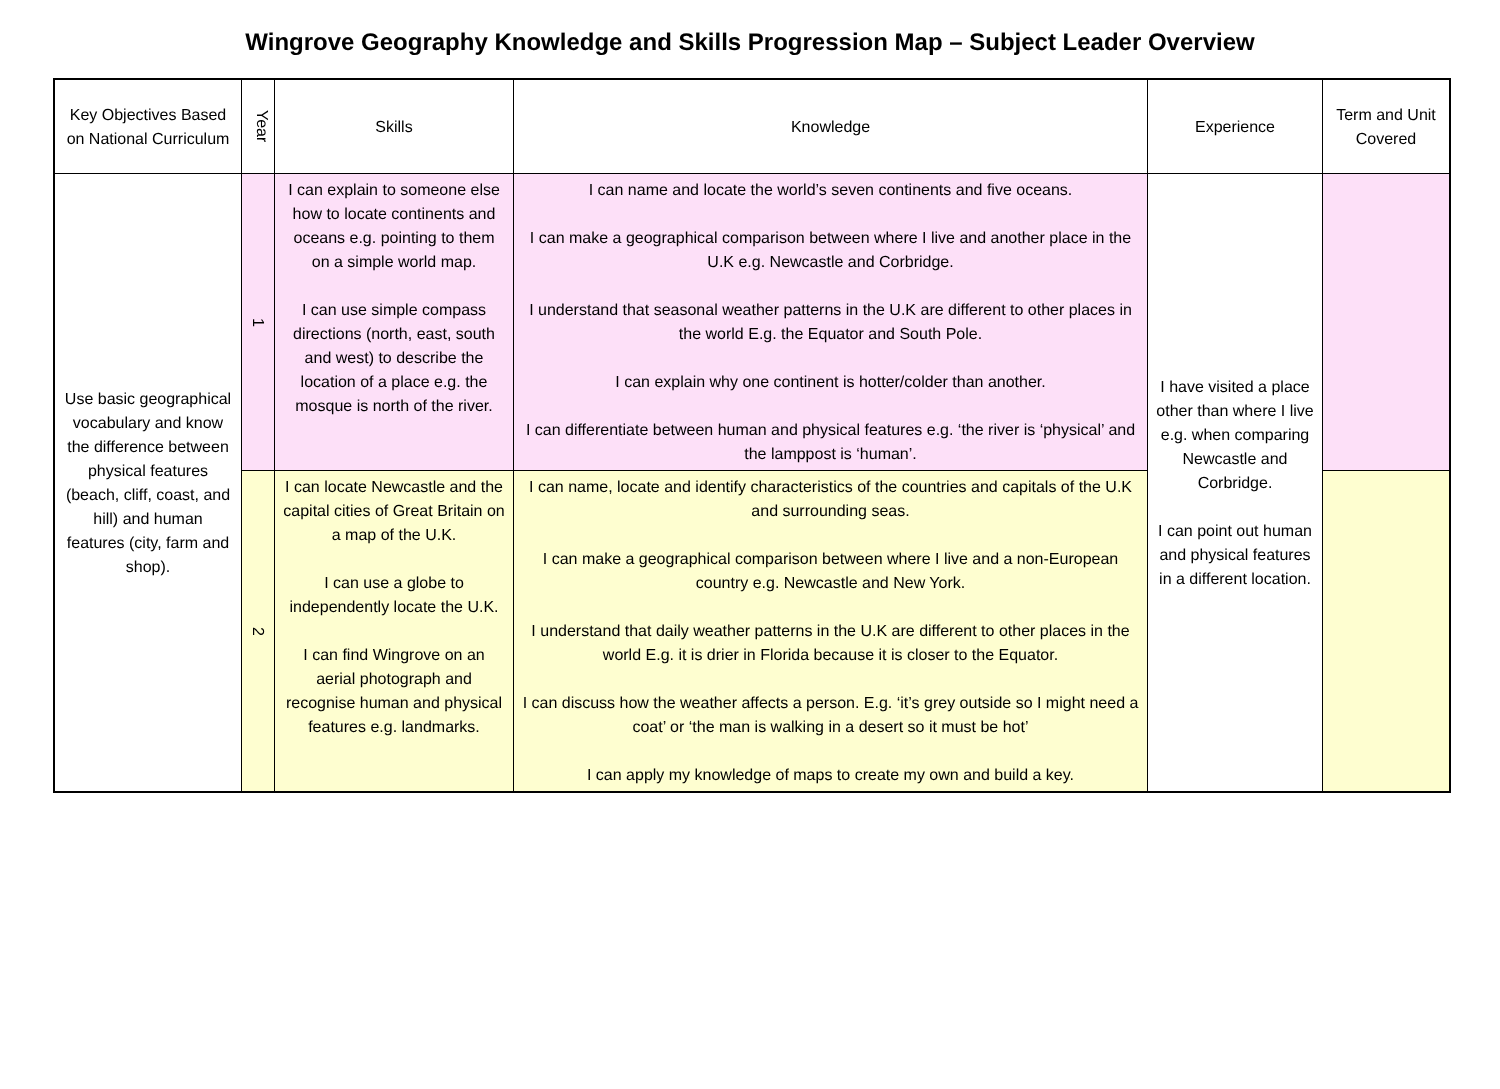Wingrove Geography Knowledge and Skills Progression Map – Subject Leader Overview
| Key Objectives Based on National Curriculum | Year | Skills | Knowledge | Experience | Term and Unit Covered |
| --- | --- | --- | --- | --- | --- |
| Use basic geographical vocabulary and know the difference between physical features (beach, cliff, coast, and hill) and human features (city, farm and shop). | 1 | I can explain to someone else how to locate continents and oceans e.g. pointing to them on a simple world map. I can use simple compass directions (north, east, south and west) to describe the location of a place e.g. the mosque is north of the river. | I can name and locate the world’s seven continents and five oceans. I can make a geographical comparison between where I live and another place in the U.K e.g. Newcastle and Corbridge. I understand that seasonal weather patterns in the U.K are different to other places in the world E.g. the Equator and South Pole. I can explain why one continent is hotter/colder than another. I can differentiate between human and physical features e.g. ‘the river is ‘physical’ and the lamppost is ‘human’. | I have visited a place other than where I live e.g. when comparing Newcastle and Corbridge. I can point out human and physical features in a different location. | |
| | 2 | I can locate Newcastle and the capital cities of Great Britain on a map of the U.K. I can use a globe to independently locate the U.K. I can find Wingrove on an aerial photograph and recognise human and physical features e.g. landmarks. | I can name, locate and identify characteristics of the countries and capitals of the U.K and surrounding seas. I can make a geographical comparison between where I live and a non-European country e.g. Newcastle and New York. I understand that daily weather patterns in the U.K are different to other places in the world E.g. it is drier in Florida because it is closer to the Equator. I can discuss how the weather affects a person. E.g. ‘it’s grey outside so I might need a coat’ or ‘the man is walking in a desert so it must be hot’ I can apply my knowledge of maps to create my own and build a key. | | |